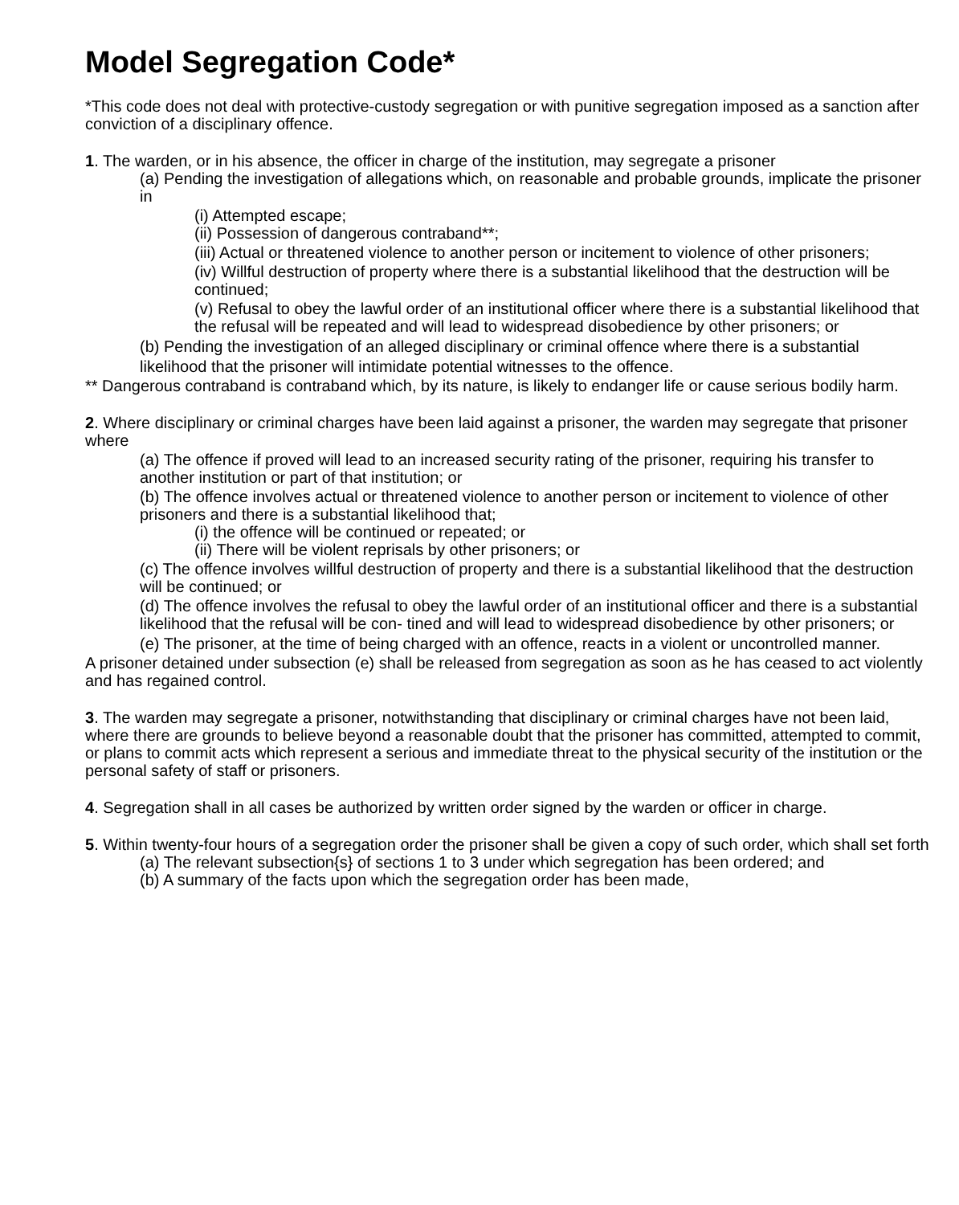Model Segregation Code*
*This code does not deal with protective-custody segregation or with punitive segregation imposed as a sanction after conviction of a disciplinary offence.
1. The warden, or in his absence, the officer in charge of the institution, may segregate a prisoner
(a) Pending the investigation of allegations which, on reasonable and probable grounds, implicate the prisoner in
(i) Attempted escape;
(ii) Possession of dangerous contraband**;
(iii) Actual or threatened violence to another person or incitement to violence of other prisoners;
(iv) Willful destruction of property where there is a substantial likelihood that the destruction will be continued;
(v) Refusal to obey the lawful order of an institutional officer where there is a substantial likelihood that the refusal will be repeated and will lead to widespread disobedience by other prisoners; or
(b) Pending the investigation of an alleged disciplinary or criminal offence where there is a substantial likelihood that the prisoner will intimidate potential witnesses to the offence.
** Dangerous contraband is contraband which, by its nature, is likely to endanger life or cause serious bodily harm.
2. Where disciplinary or criminal charges have been laid against a prisoner, the warden may segregate that prisoner where
(a) The offence if proved will lead to an increased security rating of the prisoner, requiring his transfer to another institution or part of that institution; or
(b) The offence involves actual or threatened violence to another person or incitement to violence of other prisoners and there is a substantial likelihood that;
(i) the offence will be continued or repeated; or
(ii) There will be violent reprisals by other prisoners; or
(c) The offence involves willful destruction of property and there is a substantial likelihood that the destruction will be continued; or
(d) The offence involves the refusal to obey the lawful order of an institutional officer and there is a substantial likelihood that the refusal will be con- tined and will lead to widespread disobedience by other prisoners; or
(e) The prisoner, at the time of being charged with an offence, reacts in a violent or uncontrolled manner.
A prisoner detained under subsection (e) shall be released from segregation as soon as he has ceased to act violently and has regained control.
3. The warden may segregate a prisoner, notwithstanding that disciplinary or criminal charges have not been laid, where there are grounds to believe beyond a reasonable doubt that the prisoner has committed, attempted to commit, or plans to commit acts which represent a serious and immediate threat to the physical security of the institution or the personal safety of staff or prisoners.
4. Segregation shall in all cases be authorized by written order signed by the warden or officer in charge.
5. Within twenty-four hours of a segregation order the prisoner shall be given a copy of such order, which shall set forth
(a) The relevant subsection{s} of sections 1 to 3 under which segregation has been ordered; and
(b) A summary of the facts upon which the segregation order has been made,